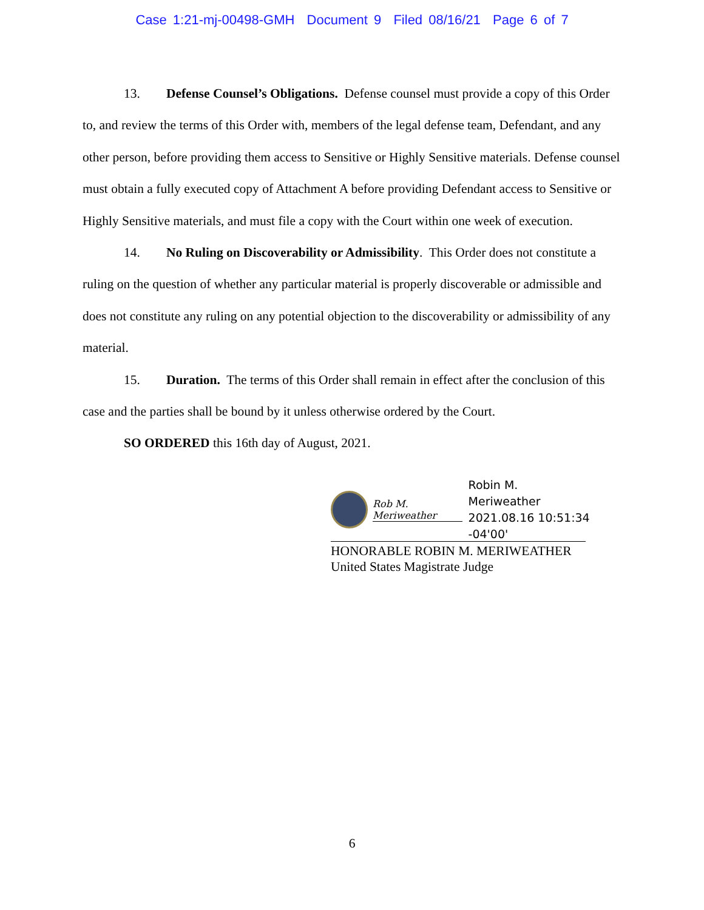Case 1:21-mj-00498-GMH Document 9 Filed 08/16/21 Page 6 of 7
13. Defense Counsel’s Obligations. Defense counsel must provide a copy of this Order to, and review the terms of this Order with, members of the legal defense team, Defendant, and any other person, before providing them access to Sensitive or Highly Sensitive materials. Defense counsel must obtain a fully executed copy of Attachment A before providing Defendant access to Sensitive or Highly Sensitive materials, and must file a copy with the Court within one week of execution.
14. No Ruling on Discoverability or Admissibility. This Order does not constitute a ruling on the question of whether any particular material is properly discoverable or admissible and does not constitute any ruling on any potential objection to the discoverability or admissibility of any material.
15. Duration. The terms of this Order shall remain in effect after the conclusion of this case and the parties shall be bound by it unless otherwise ordered by the Court.
SO ORDERED this 16th day of August, 2021.
Rob M. Meriweather
Robin M. Meriweather
2021.08.16 10:51:34
-04'00'
HONORABLE ROBIN M. MERIWEATHER
United States Magistrate Judge
6